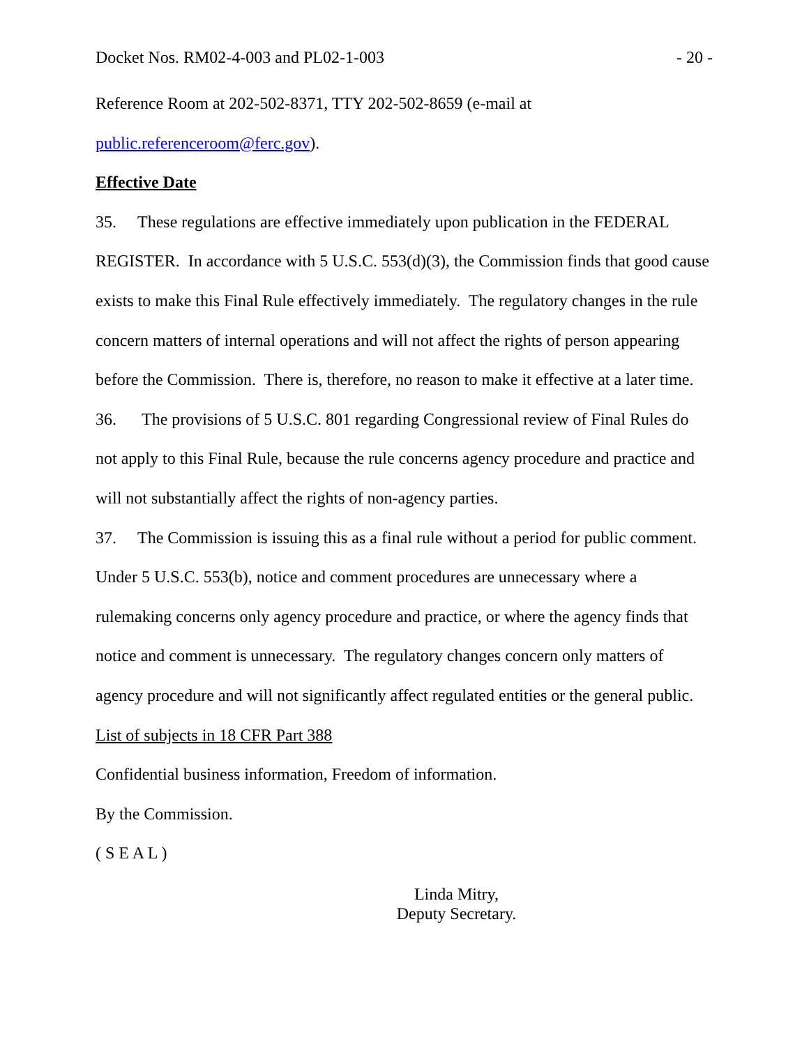Docket Nos. RM02-4-003 and PL02-1-003 - 20 -
Reference Room at 202-502-8371, TTY 202-502-8659 (e-mail at
public.referenceroom@ferc.gov).
Effective Date
35. These regulations are effective immediately upon publication in the FEDERAL REGISTER. In accordance with 5 U.S.C. 553(d)(3), the Commission finds that good cause exists to make this Final Rule effectively immediately. The regulatory changes in the rule concern matters of internal operations and will not affect the rights of person appearing before the Commission. There is, therefore, no reason to make it effective at a later time.
36. The provisions of 5 U.S.C. 801 regarding Congressional review of Final Rules do not apply to this Final Rule, because the rule concerns agency procedure and practice and will not substantially affect the rights of non-agency parties.
37. The Commission is issuing this as a final rule without a period for public comment. Under 5 U.S.C. 553(b), notice and comment procedures are unnecessary where a rulemaking concerns only agency procedure and practice, or where the agency finds that notice and comment is unnecessary. The regulatory changes concern only matters of agency procedure and will not significantly affect regulated entities or the general public.
List of subjects in 18 CFR Part 388
Confidential business information, Freedom of information.
By the Commission.
( S E A L )
Linda Mitry,
Deputy Secretary.